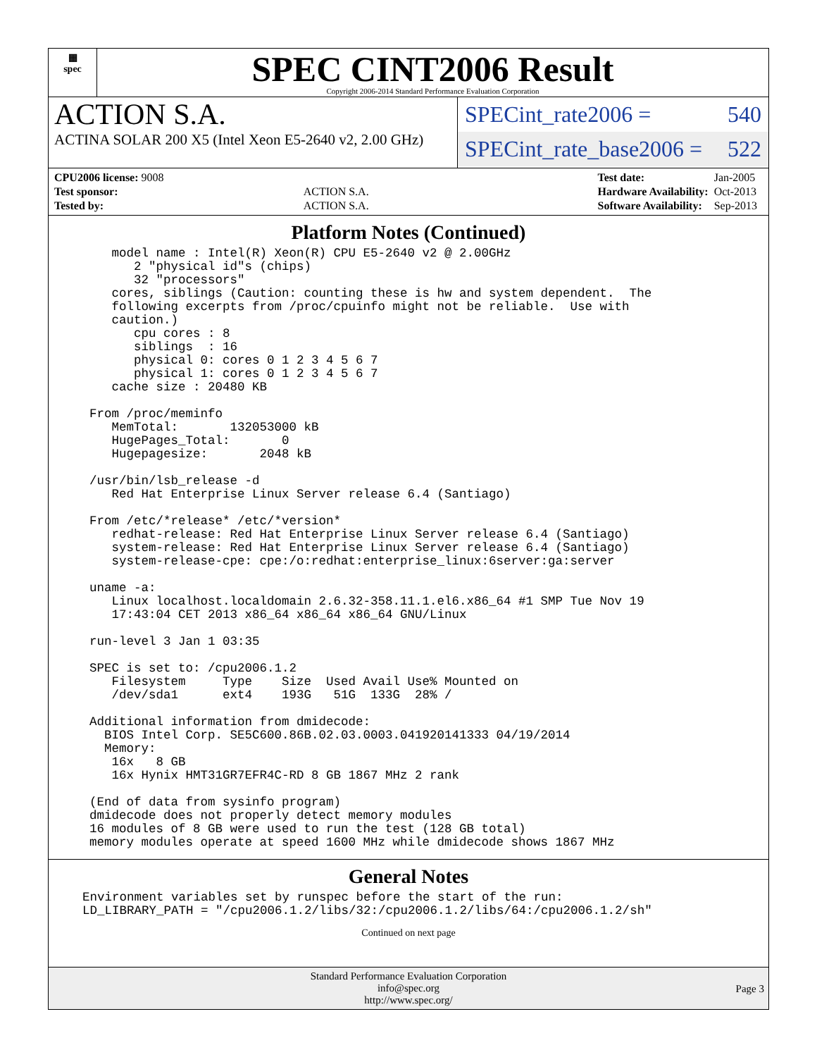▦
spec
SPEC CINT2006 Result
Copyright 2006-2014 Standard Performance Evaluation Corporation
ACTION S.A.
ACTINA SOLAR 200 X5 (Intel Xeon E5-2640 v2, 2.00 GHz)
SPECint_rate2006 = 540
SPECint_rate_base2006 = 522
| CPU2006 license: 9008 | |
| Test sponsor: | ACTION S.A. |
| Tested by: | ACTION S.A. |
| Test date: | Jan-2005 |
| Hardware Availability: | Oct-2013 |
| Software Availability: | Sep-2013 |
Platform Notes (Continued)
   model name : Intel(R) Xeon(R) CPU E5-2640 v2 @ 2.00GHz
      2 "physical id"s (chips)
      32 "processors"
   cores, siblings (Caution: counting these is hw and system dependent.  The
   following excerpts from /proc/cpuinfo might not be reliable.  Use with
   caution.)
      cpu cores : 8
      siblings  : 16
      physical 0: cores 0 1 2 3 4 5 6 7
      physical 1: cores 0 1 2 3 4 5 6 7
   cache size : 20480 KB

From /proc/meminfo
   MemTotal:       132053000 kB
   HugePages_Total:       0
   Hugepagesize:       2048 kB

/usr/bin/lsb_release -d
   Red Hat Enterprise Linux Server release 6.4 (Santiago)

From /etc/*release* /etc/*version*
   redhat-release: Red Hat Enterprise Linux Server release 6.4 (Santiago)
   system-release: Red Hat Enterprise Linux Server release 6.4 (Santiago)
   system-release-cpe: cpe:/o:redhat:enterprise_linux:6server:ga:server

uname -a:
   Linux localhost.localdomain 2.6.32-358.11.1.el6.x86_64 #1 SMP Tue Nov 19
   17:43:04 CET 2013 x86_64 x86_64 x86_64 GNU/Linux

run-level 3 Jan 1 03:35

SPEC is set to: /cpu2006.1.2
   Filesystem     Type    Size  Used Avail Use% Mounted on
   /dev/sda1      ext4    193G   51G  133G  28% /

Additional information from dmidecode:
  BIOS Intel Corp. SE5C600.86B.02.03.0003.041920141333 04/19/2014
  Memory:
   16x   8 GB
   16x Hynix HMT31GR7EFR4C-RD 8 GB 1867 MHz 2 rank

(End of data from sysinfo program)
dmidecode does not properly detect memory modules
16 modules of 8 GB were used to run the test (128 GB total)
memory modules operate at speed 1600 MHz while dmidecode shows 1867 MHz
General Notes
Environment variables set by runspec before the start of the run:
LD_LIBRARY_PATH = "/cpu2006.1.2/libs/32:/cpu2006.1.2/libs/64:/cpu2006.1.2/sh"
Continued on next page
Standard Performance Evaluation Corporation
info@spec.org
http://www.spec.org/
Page 3